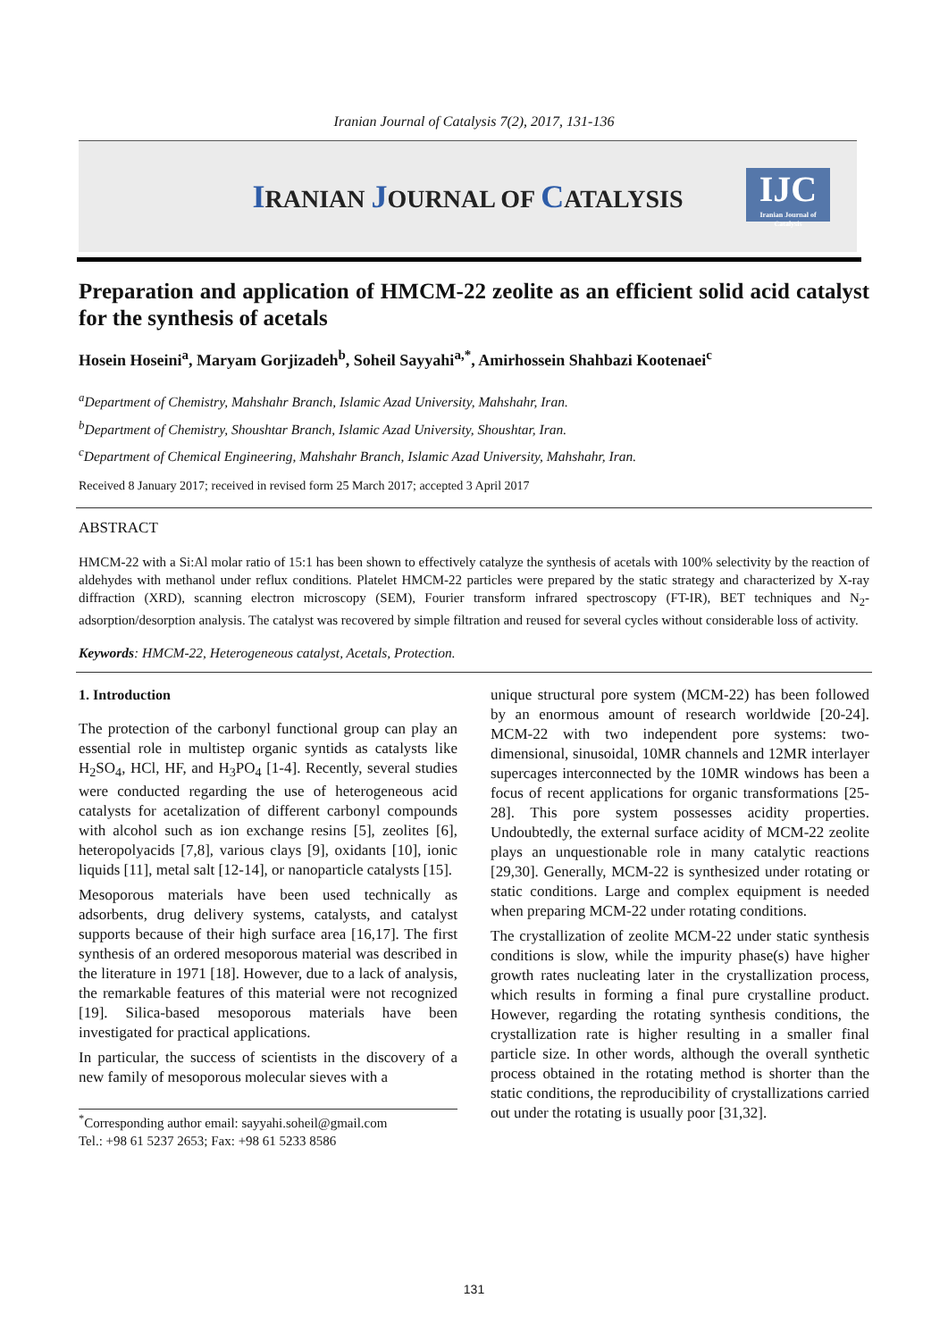Iranian Journal of Catalysis 7(2), 2017, 131-136
IRANIAN JOURNAL OF CATALYSIS
IJC
Iranian Journal of Catalysis
Preparation and application of HMCM-22 zeolite as an efficient solid acid catalyst for the synthesis of acetals
Hosein Hoseini<sup>a</sup>, Maryam Gorjizadeh<sup>b</sup>, Soheil Sayyahi<sup>a,*</sup>, Amirhossein Shahbazi Kootenaei<sup>c</sup>
<sup>a</sup> Department of Chemistry, Mahshahr Branch, Islamic Azad University, Mahshahr, Iran.
<sup>b</sup> Department of Chemistry, Shoushtar Branch, Islamic Azad University, Shoushtar, Iran.
<sup>c</sup> Department of Chemical Engineering, Mahshahr Branch, Islamic Azad University, Mahshahr, Iran.
Received 8 January 2017; received in revised form 25 March 2017; accepted 3 April 2017
ABSTRACT
HMCM-22 with a Si:Al molar ratio of 15:1 has been shown to effectively catalyze the synthesis of acetals with 100% selectivity by the reaction of aldehydes with methanol under reflux conditions. Platelet HMCM-22 particles were prepared by the static strategy and characterized by X-ray diffraction (XRD), scanning electron microscopy (SEM), Fourier transform infrared spectroscopy (FT-IR), BET techniques and N<sub>2</sub>-adsorption/desorption analysis. The catalyst was recovered by simple filtration and reused for several cycles without considerable loss of activity.
Keywords: HMCM-22, Heterogeneous catalyst, Acetals, Protection.
1. Introduction
The protection of the carbonyl functional group can play an essential role in multistep organic syntids as catalysts like H<sub>2</sub>SO<sub>4</sub>, HCl, HF, and H<sub>3</sub>PO<sub>4</sub> [1-4]. Recently, several studies were conducted regarding the use of heterogeneous acid catalysts for acetalization of different carbonyl compounds with alcohol such as ion exchange resins [5], zeolites [6], heteropolyacids [7,8], various clays [9], oxidants [10], ionic liquids [11], metal salt [12-14], or nanoparticle catalysts [15].
Mesoporous materials have been used technically as adsorbents, drug delivery systems, catalysts, and catalyst supports because of their high surface area [16,17]. The first synthesis of an ordered mesoporous material was described in the literature in 1971 [18]. However, due to a lack of analysis, the remarkable features of this material were not recognized [19]. Silica-based mesoporous materials have been investigated for practical applications.
In particular, the success of scientists in the discovery of a new family of mesoporous molecular sieves with a
<sup>*</sup> Corresponding author email: sayyahi.soheil@gmail.com
Tel.: +98 61 5237 2653; Fax: +98 61 5233 8586
unique structural pore system (MCM-22) has been followed by an enormous amount of research worldwide [20-24]. MCM-22 with two independent pore systems: two-dimensional, sinusoidal, 10MR channels and 12MR interlayer supercages interconnected by the 10MR windows has been a focus of recent applications for organic transformations [25-28]. This pore system possesses acidity properties. Undoubtedly, the external surface acidity of MCM-22 zeolite plays an unquestionable role in many catalytic reactions [29,30]. Generally, MCM-22 is synthesized under rotating or static conditions. Large and complex equipment is needed when preparing MCM-22 under rotating conditions.
The crystallization of zeolite MCM-22 under static synthesis conditions is slow, while the impurity phase(s) have higher growth rates nucleating later in the crystallization process, which results in forming a final pure crystalline product. However, regarding the rotating synthesis conditions, the crystallization rate is higher resulting in a smaller final particle size. In other words, although the overall synthetic process obtained in the rotating method is shorter than the static conditions, the reproducibility of crystallizations carried out under the rotating is usually poor [31,32].
131